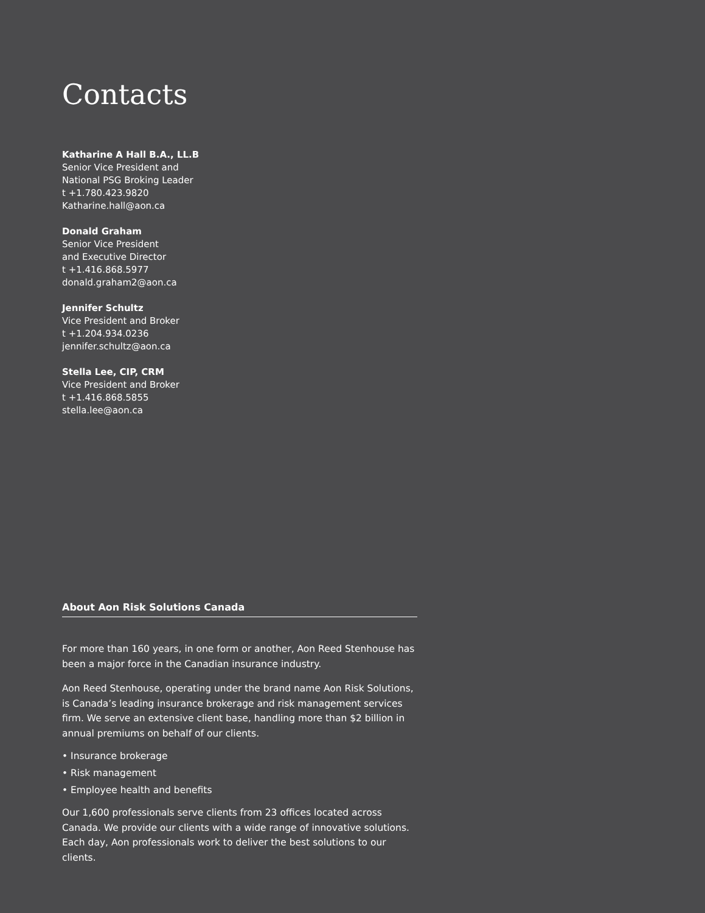Contacts
Katharine A Hall B.A., LL.B
Senior Vice President and
National PSG Broking Leader
t +1.780.423.9820
Katharine.hall@aon.ca
Donald Graham
Senior Vice President
and Executive Director
t +1.416.868.5977
donald.graham2@aon.ca
Jennifer Schultz
Vice President and Broker
t +1.204.934.0236
jennifer.schultz@aon.ca
Stella Lee, CIP, CRM
Vice President and Broker
t +1.416.868.5855
stella.lee@aon.ca
About Aon Risk Solutions Canada
For more than 160 years, in one form or another, Aon Reed Stenhouse has been a major force in the Canadian insurance industry.
Aon Reed Stenhouse, operating under the brand name Aon Risk Solutions, is Canada’s leading insurance brokerage and risk management services firm. We serve an extensive client base, handling more than $2 billion in annual premiums on behalf of our clients.
• Insurance brokerage
• Risk management
• Employee health and benefits
Our 1,600 professionals serve clients from 23 offices located across Canada. We provide our clients with a wide range of innovative solutions. Each day, Aon professionals work to deliver the best solutions to our clients.